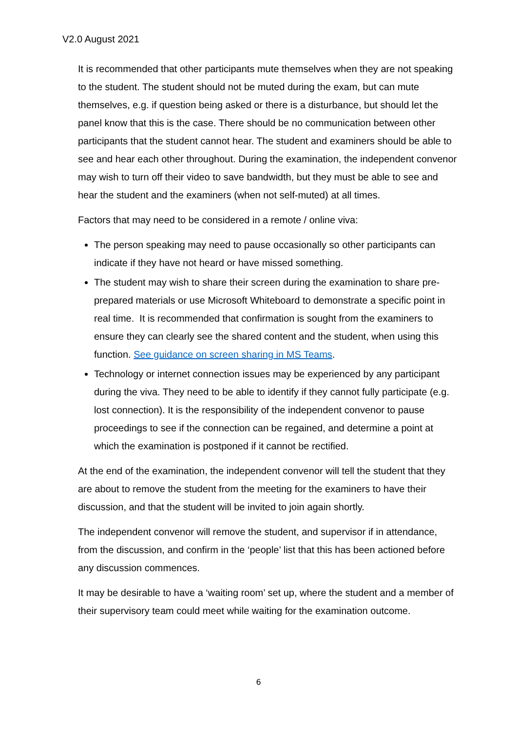V2.0 August 2021
It is recommended that other participants mute themselves when they are not speaking to the student. The student should not be muted during the exam, but can mute themselves, e.g. if question being asked or there is a disturbance, but should let the panel know that this is the case. There should be no communication between other participants that the student cannot hear. The student and examiners should be able to see and hear each other throughout. During the examination, the independent convenor may wish to turn off their video to save bandwidth, but they must be able to see and hear the student and the examiners (when not self-muted) at all times.
Factors that may need to be considered in a remote / online viva:
The person speaking may need to pause occasionally so other participants can indicate if they have not heard or have missed something.
The student may wish to share their screen during the examination to share pre-prepared materials or use Microsoft Whiteboard to demonstrate a specific point in real time. It is recommended that confirmation is sought from the examiners to ensure they can clearly see the shared content and the student, when using this function. See guidance on screen sharing in MS Teams.
Technology or internet connection issues may be experienced by any participant during the viva. They need to be able to identify if they cannot fully participate (e.g. lost connection). It is the responsibility of the independent convenor to pause proceedings to see if the connection can be regained, and determine a point at which the examination is postponed if it cannot be rectified.
At the end of the examination, the independent convenor will tell the student that they are about to remove the student from the meeting for the examiners to have their discussion, and that the student will be invited to join again shortly.
The independent convenor will remove the student, and supervisor if in attendance, from the discussion, and confirm in the ‘people’ list that this has been actioned before any discussion commences.
It may be desirable to have a ‘waiting room’ set up, where the student and a member of their supervisory team could meet while waiting for the examination outcome.
6